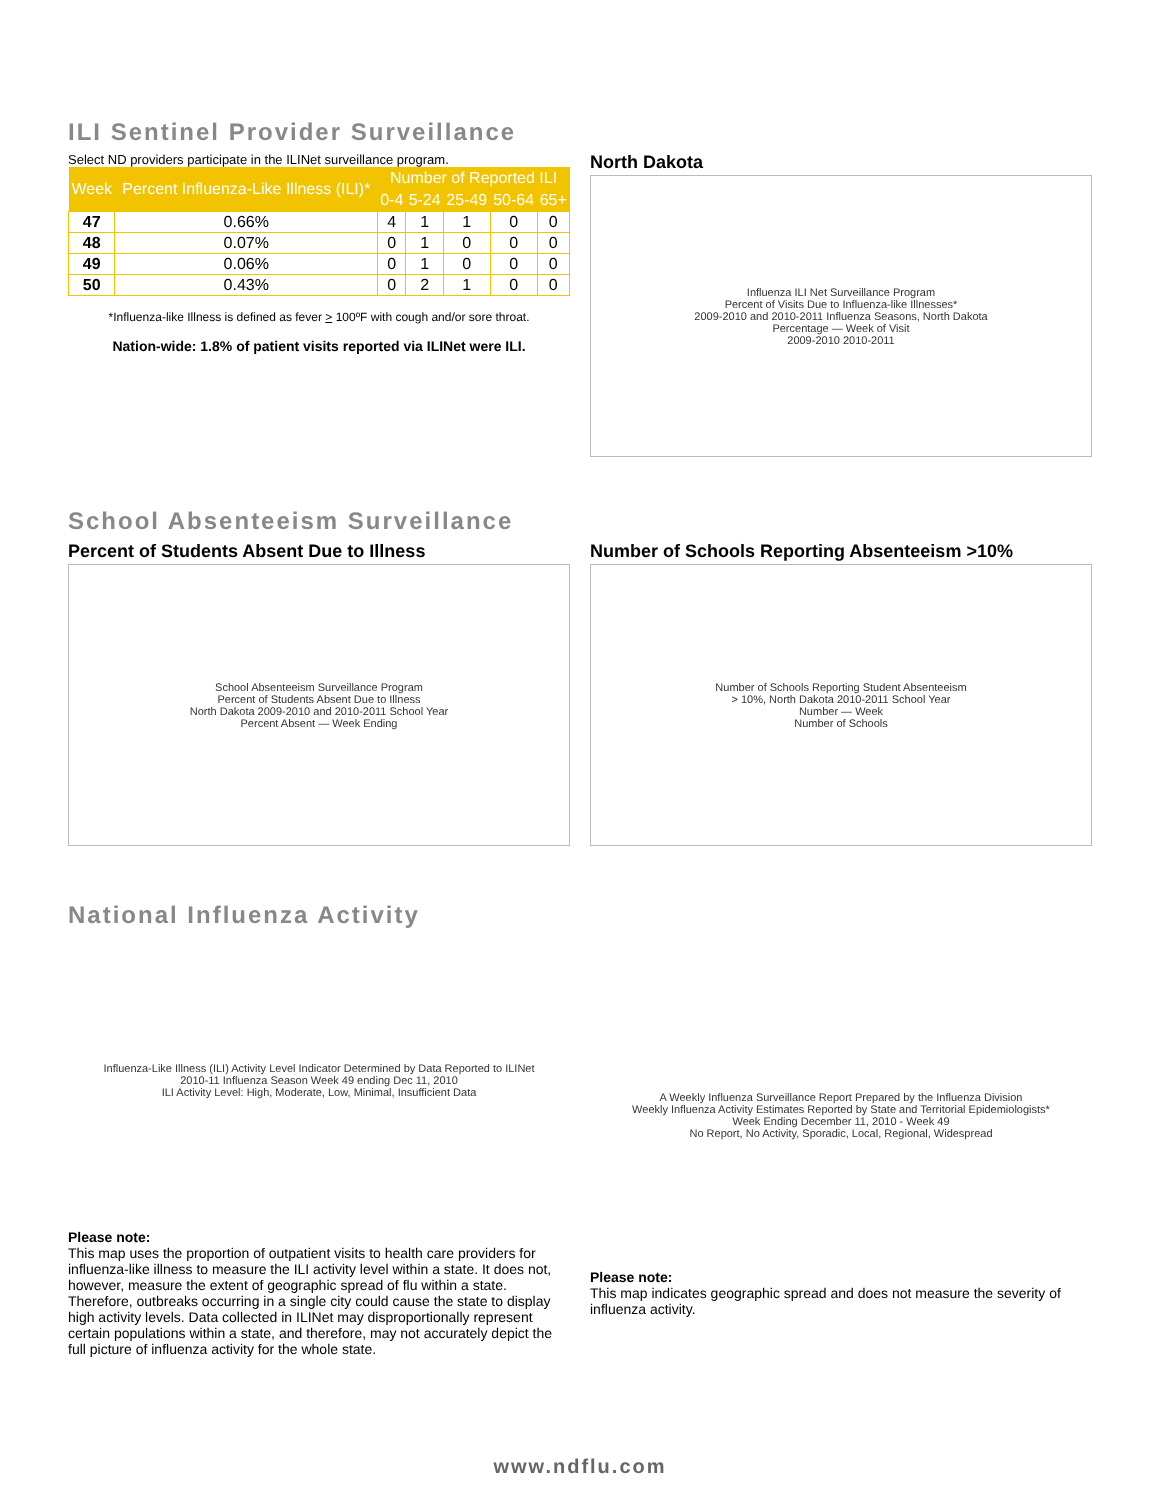ILI Sentinel Provider Surveillance
Select ND providers participate in the ILINet surveillance program.
| Week | Percent Influenza-Like Illness (ILI)* | Number of Reported ILI | | | | |
| --- | --- | --- | --- | --- | --- | --- |
| | | 0-4 | 5-24 | 25-49 | 50-64 | 65+ |
| 47 | 0.66% | 4 | 1 | 1 | 0 | 0 |
| 48 | 0.07% | 0 | 1 | 0 | 0 | 0 |
| 49 | 0.06% | 0 | 1 | 0 | 0 | 0 |
| 50 | 0.43% | 0 | 2 | 1 | 0 | 0 |
*Influenza-like Illness is defined as fever > 100ºF with cough and/or sore throat.
Nation-wide: 1.8% of patient visits reported via ILINet were ILI.
North Dakota
Influenza ILI Net Surveillance Program
Percent of Visits Due to Influenza-like Illnesses*
2009-2010 and 2010-2011 Influenza Seasons, North Dakota
Percentage — Week of Visit
2009-2010 2010-2011
School Absenteeism Surveillance
Percent of Students Absent Due to Illness
School Absenteeism Surveillance Program
Percent of Students Absent Due to Illness
North Dakota 2009-2010 and 2010-2011 School Year
Percent Absent — Week Ending
Number of Schools Reporting Absenteeism >10%
Number of Schools Reporting Student Absenteeism
> 10%, North Dakota 2010-2011 School Year
Number — Week
Number of Schools
National Influenza Activity
Influenza-Like Illness (ILI) Activity Level Indicator Determined by Data Reported to ILINet
2010-11 Influenza Season Week 49 ending Dec 11, 2010
ILI Activity Level: High, Moderate, Low, Minimal, Insufficient Data
Please note:
This map uses the proportion of outpatient visits to health care providers for influenza-like illness to measure the ILI activity level within a state. It does not, however, measure the extent of geographic spread of flu within a state. Therefore, outbreaks occurring in a single city could cause the state to display high activity levels. Data collected in ILINet may disproportionally represent certain populations within a state, and therefore, may not accurately depict the full picture of influenza activity for the whole state.
A Weekly Influenza Surveillance Report Prepared by the Influenza Division
Weekly Influenza Activity Estimates Reported by State and Territorial Epidemiologists*
Week Ending December 11, 2010 - Week 49
No Report, No Activity, Sporadic, Local, Regional, Widespread
Please note:
This map indicates geographic spread and does not measure the severity of influenza activity.
www.ndflu.com